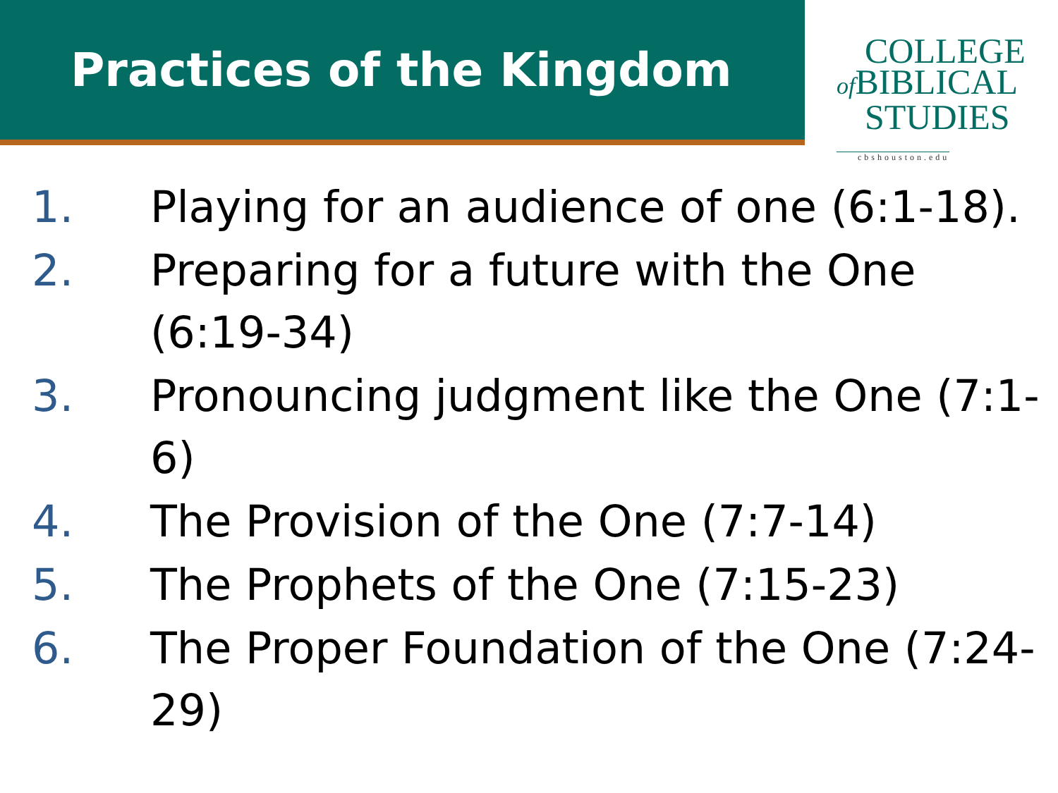Practices of the Kingdom
COLLEGE
of BIBLICAL
STUDIES
cbshouston.edu
1. Playing for an audience of one (6:1-18).
2. Preparing for a future with the One (6:19-34)
3. Pronouncing judgment like the One (7:1-6)
4. The Provision of the One (7:7-14)
5. The Prophets of the One (7:15-23)
6. The Proper Foundation of the One (7:24-29)